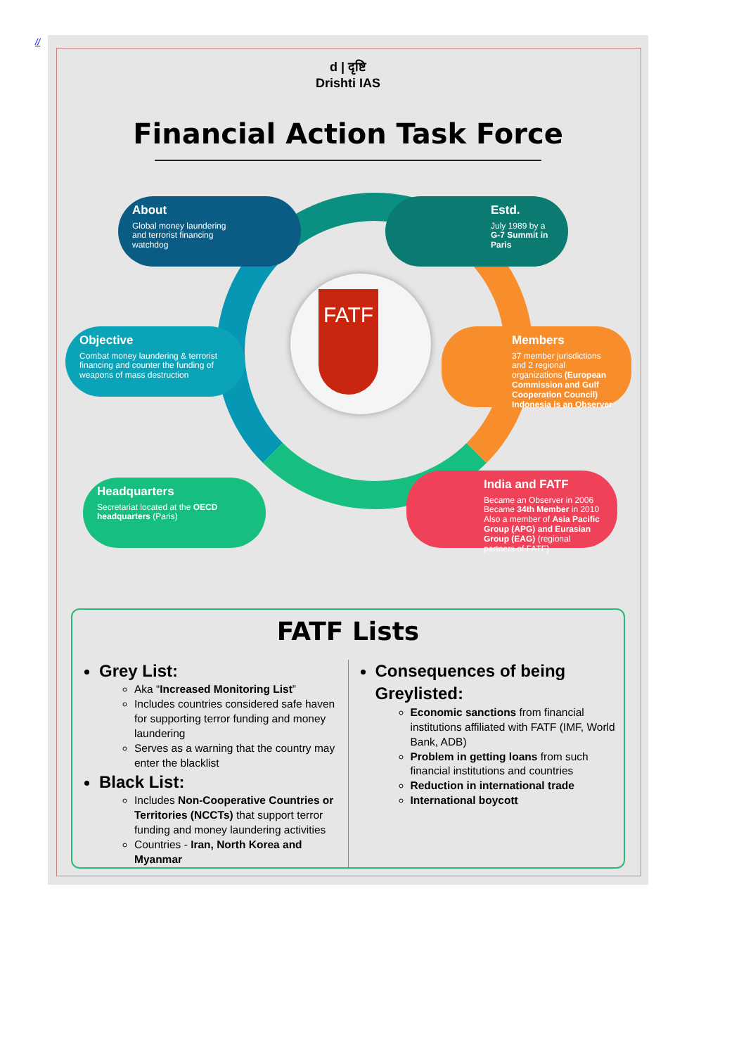//
d | दृष्टि
Drishti IAS
Financial Action Task Force
FATF
About
Global money laundering
and terrorist financing
watchdog
Estd.
July 1989 by a G-7 Summit in Paris
Objective
Combat money laundering & terrorist financing and counter the funding of weapons of mass destruction
Members
37 member jurisdictions and 2 regional organizations (European Commission and Gulf Cooperation Council)
Indonesia is an Observer
Headquarters
Secretariat located at the OECD headquarters (Paris)
India and FATF
Became an Observer in 2006
Became 34th Member in 2010
Also a member of Asia Pacific Group (APG) and Eurasian Group (EAG) (regional partners of FATF)
FATF Lists
Grey List:
Aka “Increased Monitoring List”
Includes countries considered safe haven for supporting terror funding and money laundering
Serves as a warning that the country may enter the blacklist
Black List:
Includes Non-Cooperative Countries or Territories (NCCTs) that support terror funding and money laundering activities
Countries - Iran, North Korea and Myanmar
Consequences of being Greylisted:
Economic sanctions from financial institutions affiliated with FATF (IMF, World Bank, ADB)
Problem in getting loans from such financial institutions and countries
Reduction in international trade
International boycott